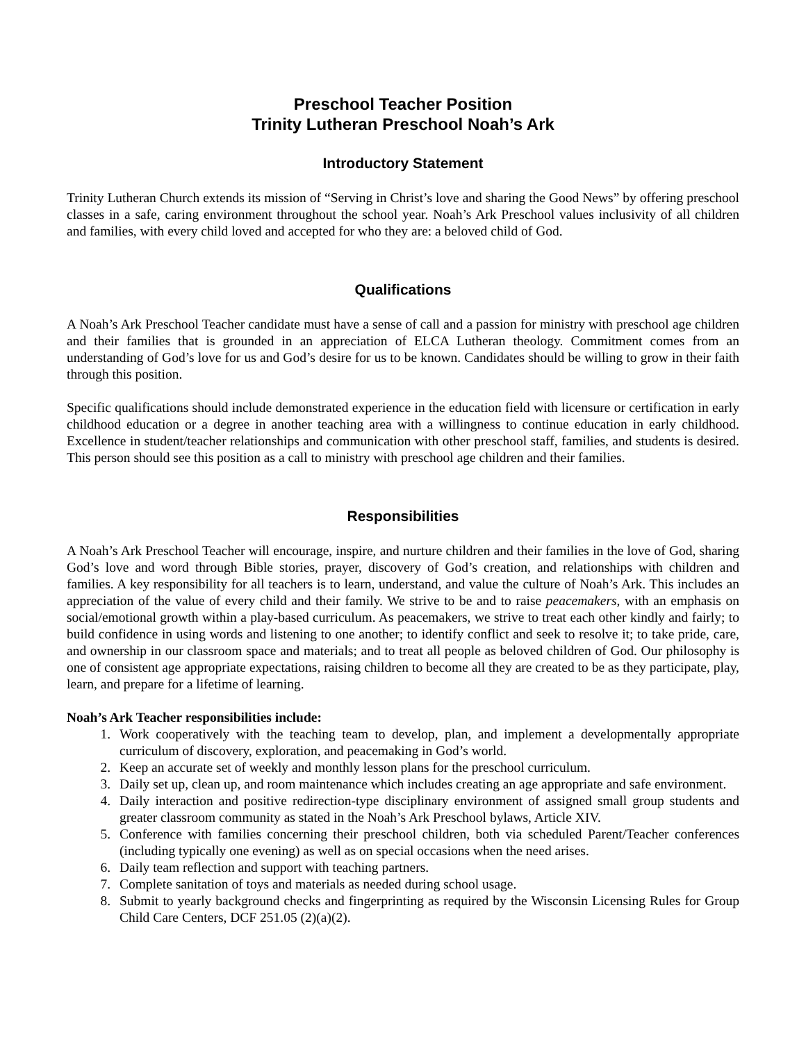Preschool Teacher Position
Trinity Lutheran Preschool Noah’s Ark
Introductory Statement
Trinity Lutheran Church extends its mission of “Serving in Christ’s love and sharing the Good News” by offering preschool classes in a safe, caring environment throughout the school year. Noah’s Ark Preschool values inclusivity of all children and families, with every child loved and accepted for who they are: a beloved child of God.
Qualifications
A Noah’s Ark Preschool Teacher candidate must have a sense of call and a passion for ministry with preschool age children and their families that is grounded in an appreciation of ELCA Lutheran theology. Commitment comes from an understanding of God’s love for us and God’s desire for us to be known. Candidates should be willing to grow in their faith through this position.
Specific qualifications should include demonstrated experience in the education field with licensure or certification in early childhood education or a degree in another teaching area with a willingness to continue education in early childhood. Excellence in student/teacher relationships and communication with other preschool staff, families, and students is desired. This person should see this position as a call to ministry with preschool age children and their families.
Responsibilities
A Noah’s Ark Preschool Teacher will encourage, inspire, and nurture children and their families in the love of God, sharing God’s love and word through Bible stories, prayer, discovery of God’s creation, and relationships with children and families. A key responsibility for all teachers is to learn, understand, and value the culture of Noah’s Ark. This includes an appreciation of the value of every child and their family. We strive to be and to raise peacemakers, with an emphasis on social/emotional growth within a play-based curriculum. As peacemakers, we strive to treat each other kindly and fairly; to build confidence in using words and listening to one another; to identify conflict and seek to resolve it; to take pride, care, and ownership in our classroom space and materials; and to treat all people as beloved children of God. Our philosophy is one of consistent age appropriate expectations, raising children to become all they are created to be as they participate, play, learn, and prepare for a lifetime of learning.
Noah’s Ark Teacher responsibilities include:
1. Work cooperatively with the teaching team to develop, plan, and implement a developmentally appropriate curriculum of discovery, exploration, and peacemaking in God’s world.
2. Keep an accurate set of weekly and monthly lesson plans for the preschool curriculum.
3. Daily set up, clean up, and room maintenance which includes creating an age appropriate and safe environment.
4. Daily interaction and positive redirection-type disciplinary environment of assigned small group students and greater classroom community as stated in the Noah’s Ark Preschool bylaws, Article XIV.
5. Conference with families concerning their preschool children, both via scheduled Parent/Teacher conferences (including typically one evening) as well as on special occasions when the need arises.
6. Daily team reflection and support with teaching partners.
7. Complete sanitation of toys and materials as needed during school usage.
8. Submit to yearly background checks and fingerprinting as required by the Wisconsin Licensing Rules for Group Child Care Centers, DCF 251.05 (2)(a)(2).